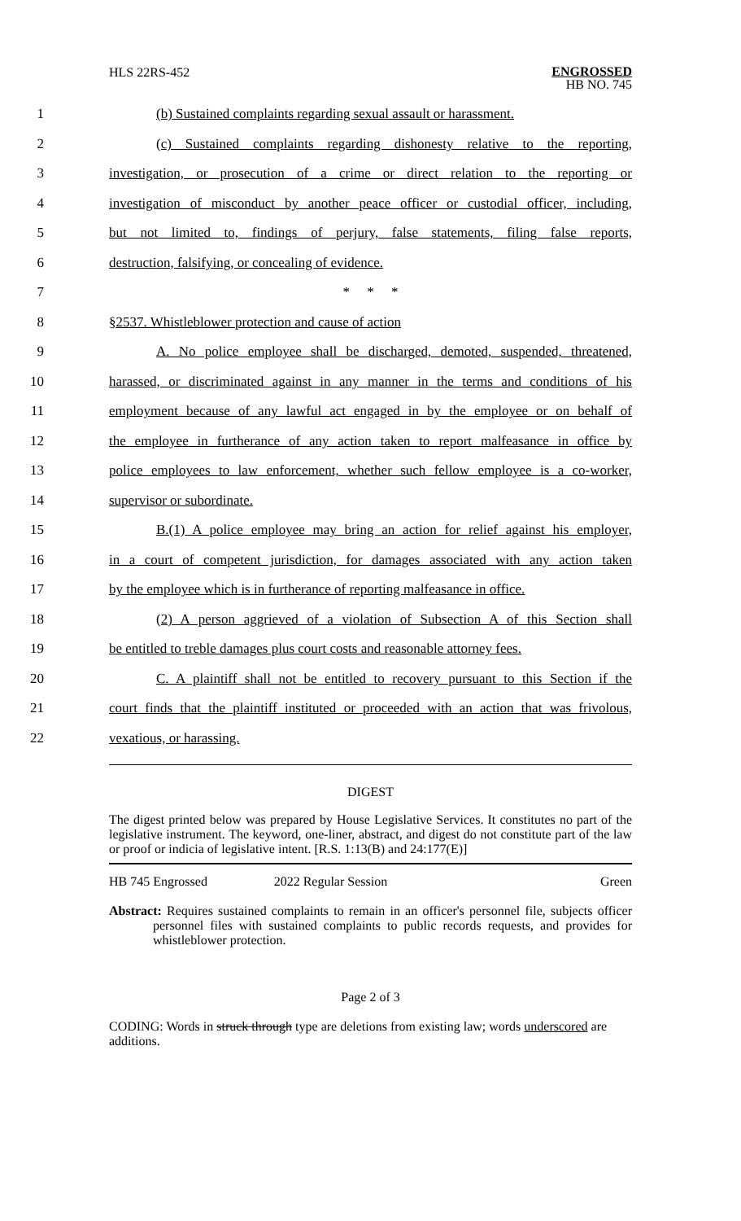HLS 22RS-452
ENGROSSED
HB NO. 745
1 (b) Sustained complaints regarding sexual assault or harassment.
2 (c) Sustained complaints regarding dishonesty relative to the reporting,
3 investigation, or prosecution of a crime or direct relation to the reporting or
4 investigation of misconduct by another peace officer or custodial officer, including,
5 but not limited to, findings of perjury, false statements, filing false reports,
6 destruction, falsifying, or concealing of evidence.
7 * * *
8 §2537. Whistleblower protection and cause of action
9 A. No police employee shall be discharged, demoted, suspended, threatened,
10 harassed, or discriminated against in any manner in the terms and conditions of his
11 employment because of any lawful act engaged in by the employee or on behalf of
12 the employee in furtherance of any action taken to report malfeasance in office by
13 police employees to law enforcement, whether such fellow employee is a co-worker,
14 supervisor or subordinate.
15 B.(1) A police employee may bring an action for relief against his employer,
16 in a court of competent jurisdiction, for damages associated with any action taken
17 by the employee which is in furtherance of reporting malfeasance in office.
18 (2) A person aggrieved of a violation of Subsection A of this Section shall
19 be entitled to treble damages plus court costs and reasonable attorney fees.
20 C. A plaintiff shall not be entitled to recovery pursuant to this Section if the
21 court finds that the plaintiff instituted or proceeded with an action that was frivolous,
22 vexatious, or harassing.
DIGEST
The digest printed below was prepared by House Legislative Services. It constitutes no part of the legislative instrument. The keyword, one-liner, abstract, and digest do not constitute part of the law or proof or indicia of legislative intent. [R.S. 1:13(B) and 24:177(E)]
HB 745 Engrossed 2022 Regular Session Green
Abstract: Requires sustained complaints to remain in an officer's personnel file, subjects officer personnel files with sustained complaints to public records requests, and provides for whistleblower protection.
Page 2 of 3
CODING: Words in struck through type are deletions from existing law; words underscored are additions.